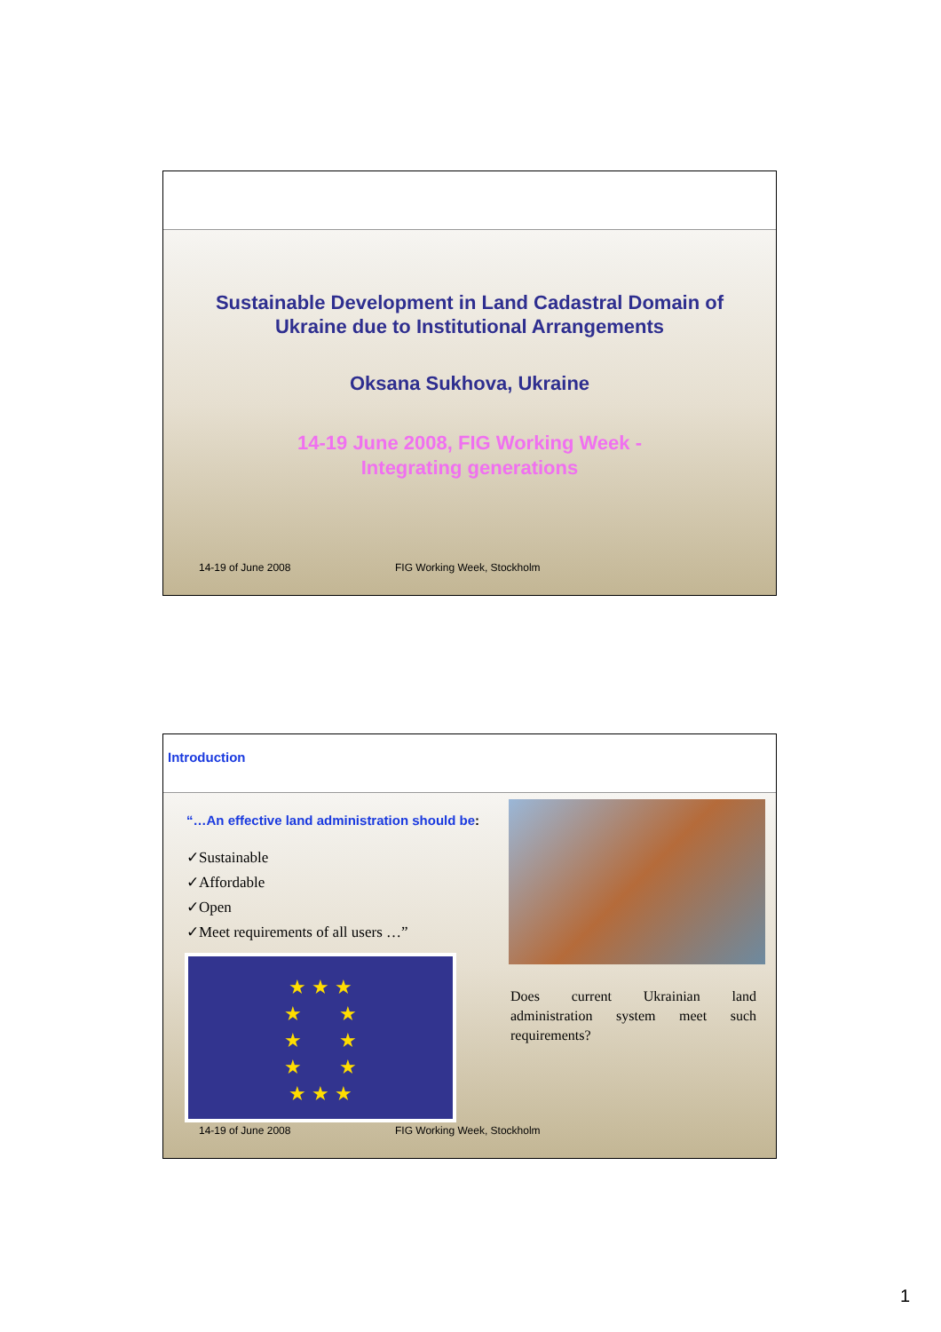Sustainable Development in Land Cadastral Domain of
Ukraine due to Institutional Arrangements
Oksana Sukhova, Ukraine
14-19 June 2008, FIG Working Week -
Integrating generations
14-19 of June 2008 FIG Working Week, Stockholm
Introduction
“…An effective land administration should be:
✓Sustainable
✓Affordable
✓Open
✓Meet requirements of all users …”
★ ★ ★
★ ★
★ ★
★ ★
★ ★ ★
Does current Ukrainian land administration system meet such requirements?
14-19 of June 2008 FIG Working Week, Stockholm
1